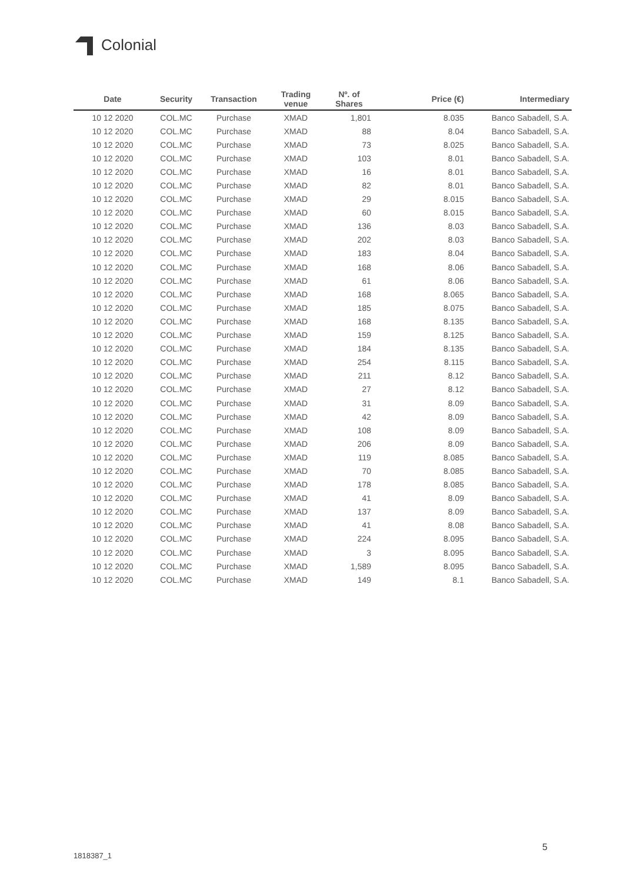Colonial
| Date | Security | Transaction | Trading venue | Nº. of Shares | Price (€) | Intermediary |
| --- | --- | --- | --- | --- | --- | --- |
| 10 12 2020 | COL.MC | Purchase | XMAD | 1,801 | 8.035 | Banco Sabadell, S.A. |
| 10 12 2020 | COL.MC | Purchase | XMAD | 88 | 8.04 | Banco Sabadell, S.A. |
| 10 12 2020 | COL.MC | Purchase | XMAD | 73 | 8.025 | Banco Sabadell, S.A. |
| 10 12 2020 | COL.MC | Purchase | XMAD | 103 | 8.01 | Banco Sabadell, S.A. |
| 10 12 2020 | COL.MC | Purchase | XMAD | 16 | 8.01 | Banco Sabadell, S.A. |
| 10 12 2020 | COL.MC | Purchase | XMAD | 82 | 8.01 | Banco Sabadell, S.A. |
| 10 12 2020 | COL.MC | Purchase | XMAD | 29 | 8.015 | Banco Sabadell, S.A. |
| 10 12 2020 | COL.MC | Purchase | XMAD | 60 | 8.015 | Banco Sabadell, S.A. |
| 10 12 2020 | COL.MC | Purchase | XMAD | 136 | 8.03 | Banco Sabadell, S.A. |
| 10 12 2020 | COL.MC | Purchase | XMAD | 202 | 8.03 | Banco Sabadell, S.A. |
| 10 12 2020 | COL.MC | Purchase | XMAD | 183 | 8.04 | Banco Sabadell, S.A. |
| 10 12 2020 | COL.MC | Purchase | XMAD | 168 | 8.06 | Banco Sabadell, S.A. |
| 10 12 2020 | COL.MC | Purchase | XMAD | 61 | 8.06 | Banco Sabadell, S.A. |
| 10 12 2020 | COL.MC | Purchase | XMAD | 168 | 8.065 | Banco Sabadell, S.A. |
| 10 12 2020 | COL.MC | Purchase | XMAD | 185 | 8.075 | Banco Sabadell, S.A. |
| 10 12 2020 | COL.MC | Purchase | XMAD | 168 | 8.135 | Banco Sabadell, S.A. |
| 10 12 2020 | COL.MC | Purchase | XMAD | 159 | 8.125 | Banco Sabadell, S.A. |
| 10 12 2020 | COL.MC | Purchase | XMAD | 184 | 8.135 | Banco Sabadell, S.A. |
| 10 12 2020 | COL.MC | Purchase | XMAD | 254 | 8.115 | Banco Sabadell, S.A. |
| 10 12 2020 | COL.MC | Purchase | XMAD | 211 | 8.12 | Banco Sabadell, S.A. |
| 10 12 2020 | COL.MC | Purchase | XMAD | 27 | 8.12 | Banco Sabadell, S.A. |
| 10 12 2020 | COL.MC | Purchase | XMAD | 31 | 8.09 | Banco Sabadell, S.A. |
| 10 12 2020 | COL.MC | Purchase | XMAD | 42 | 8.09 | Banco Sabadell, S.A. |
| 10 12 2020 | COL.MC | Purchase | XMAD | 108 | 8.09 | Banco Sabadell, S.A. |
| 10 12 2020 | COL.MC | Purchase | XMAD | 206 | 8.09 | Banco Sabadell, S.A. |
| 10 12 2020 | COL.MC | Purchase | XMAD | 119 | 8.085 | Banco Sabadell, S.A. |
| 10 12 2020 | COL.MC | Purchase | XMAD | 70 | 8.085 | Banco Sabadell, S.A. |
| 10 12 2020 | COL.MC | Purchase | XMAD | 178 | 8.085 | Banco Sabadell, S.A. |
| 10 12 2020 | COL.MC | Purchase | XMAD | 41 | 8.09 | Banco Sabadell, S.A. |
| 10 12 2020 | COL.MC | Purchase | XMAD | 137 | 8.09 | Banco Sabadell, S.A. |
| 10 12 2020 | COL.MC | Purchase | XMAD | 41 | 8.08 | Banco Sabadell, S.A. |
| 10 12 2020 | COL.MC | Purchase | XMAD | 224 | 8.095 | Banco Sabadell, S.A. |
| 10 12 2020 | COL.MC | Purchase | XMAD | 3 | 8.095 | Banco Sabadell, S.A. |
| 10 12 2020 | COL.MC | Purchase | XMAD | 1,589 | 8.095 | Banco Sabadell, S.A. |
| 10 12 2020 | COL.MC | Purchase | XMAD | 149 | 8.1 | Banco Sabadell, S.A. |
5
1818387_1